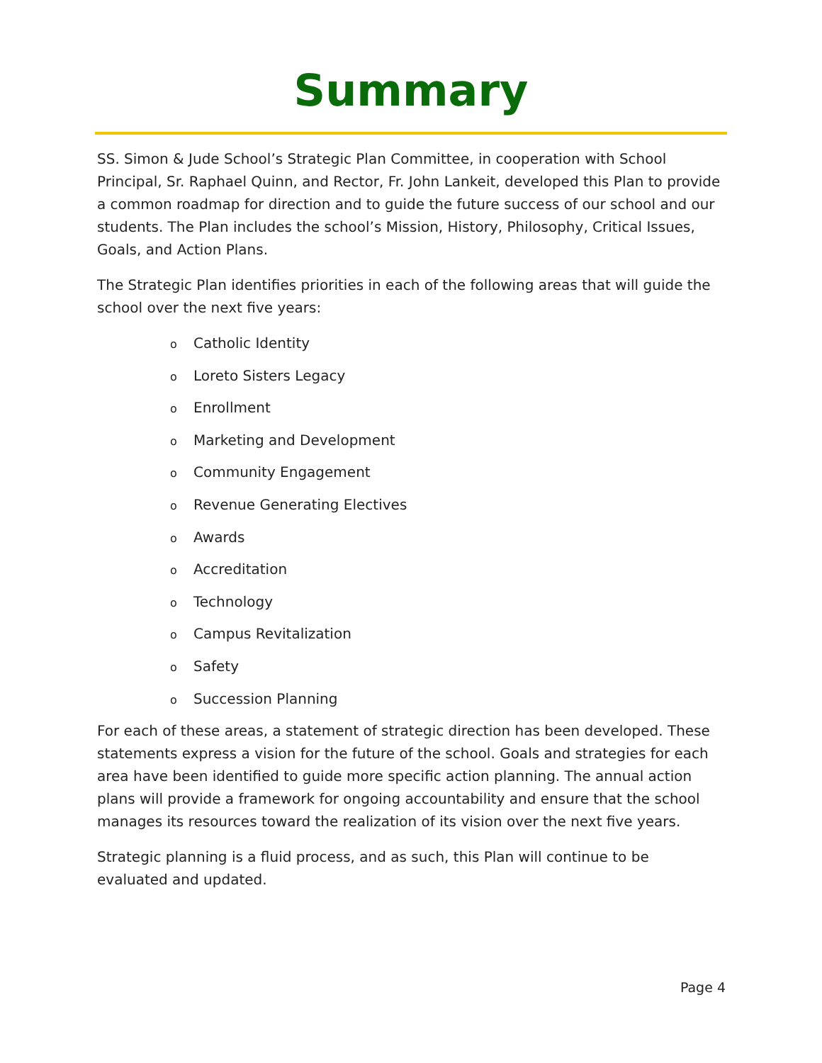Summary
SS. Simon & Jude School’s Strategic Plan Committee, in cooperation with School Principal, Sr. Raphael Quinn, and Rector, Fr. John Lankeit, developed this Plan to provide a common roadmap for direction and to guide the future success of our school and our students. The Plan includes the school’s Mission, History, Philosophy, Critical Issues, Goals, and Action Plans.
The Strategic Plan identifies priorities in each of the following areas that will guide the school over the next five years:
o Catholic Identity
o Loreto Sisters Legacy
o Enrollment
o Marketing and Development
o Community Engagement
o Revenue Generating Electives
o Awards
o Accreditation
o Technology
o Campus Revitalization
o Safety
o Succession Planning
For each of these areas, a statement of strategic direction has been developed. These statements express a vision for the future of the school. Goals and strategies for each area have been identified to guide more specific action planning. The annual action plans will provide a framework for ongoing accountability and ensure that the school manages its resources toward the realization of its vision over the next five years.
Strategic planning is a fluid process, and as such, this Plan will continue to be evaluated and updated.
Page 4